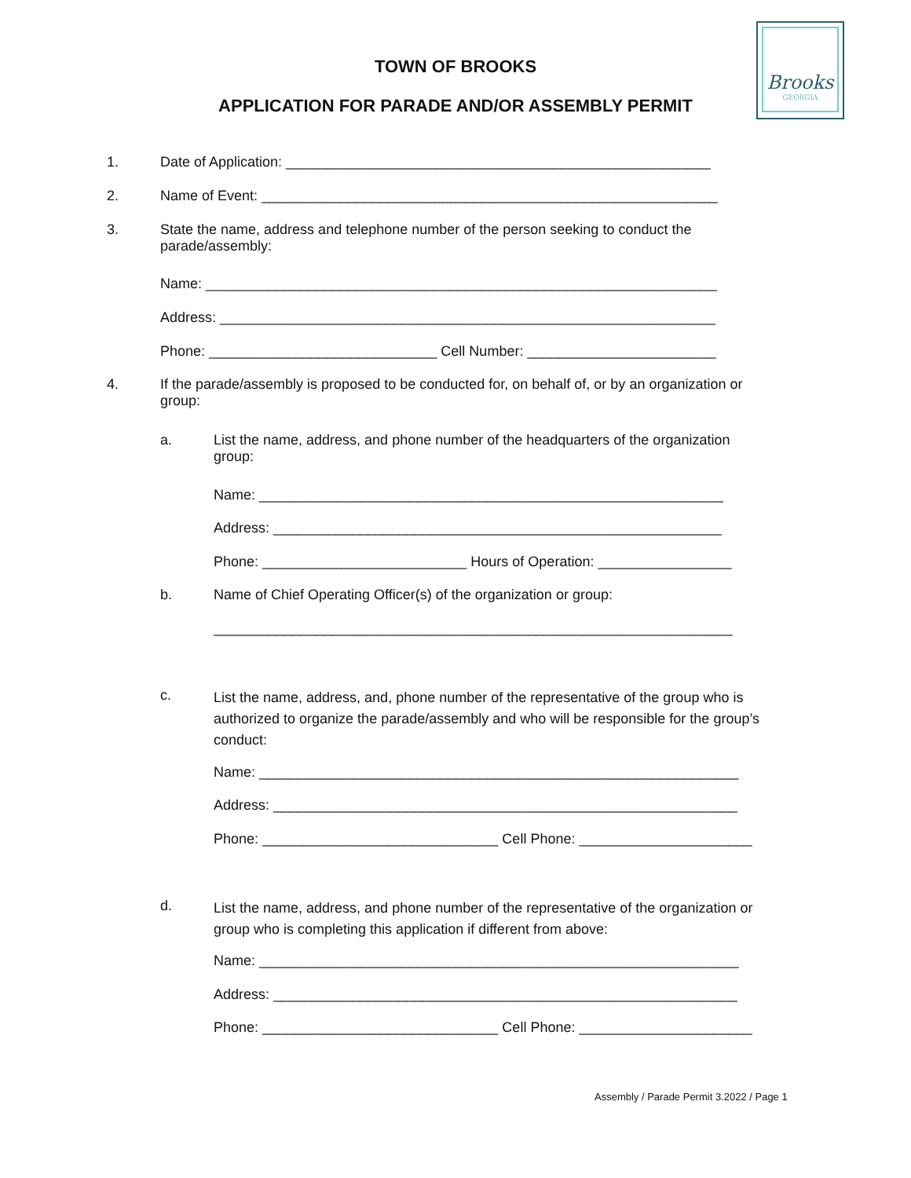TOWN OF BROOKS
APPLICATION FOR PARADE AND/OR ASSEMBLY PERMIT
Brooks
GEORGIA
1. Date of Application: ______________________________________________________
2. Name of Event: __________________________________________________________
3.
State the name, address and telephone number of the person seeking to conduct the
parade/assembly:
Name: _________________________________________________________________
Address: _______________________________________________________________
Phone: _____________________________ Cell Number: ________________________
4.
If the parade/assembly is proposed to be conducted for, on behalf of, or by an organization or
group:
a.
List the name, address, and phone number of the headquarters of the organization
group:
Name: ___________________________________________________________
Address: _________________________________________________________
Phone: __________________________ Hours of Operation: _________________
b. Name of Chief Operating Officer(s) of the organization or group:
__________________________________________________________________
c.
List the name, address, and, phone number of the representative of the group who is
authorized to organize the parade/assembly and who will be responsible for the group’s
conduct:
Name: _____________________________________________________________
Address: ___________________________________________________________
Phone: ______________________________ Cell Phone: ______________________
d.
List the name, address, and phone number of the representative of the organization or
group who is completing this application if different from above:
Name: _____________________________________________________________
Address: ___________________________________________________________
Phone: ______________________________ Cell Phone: ______________________
Assembly / Parade Permit 3.2022 / Page 1